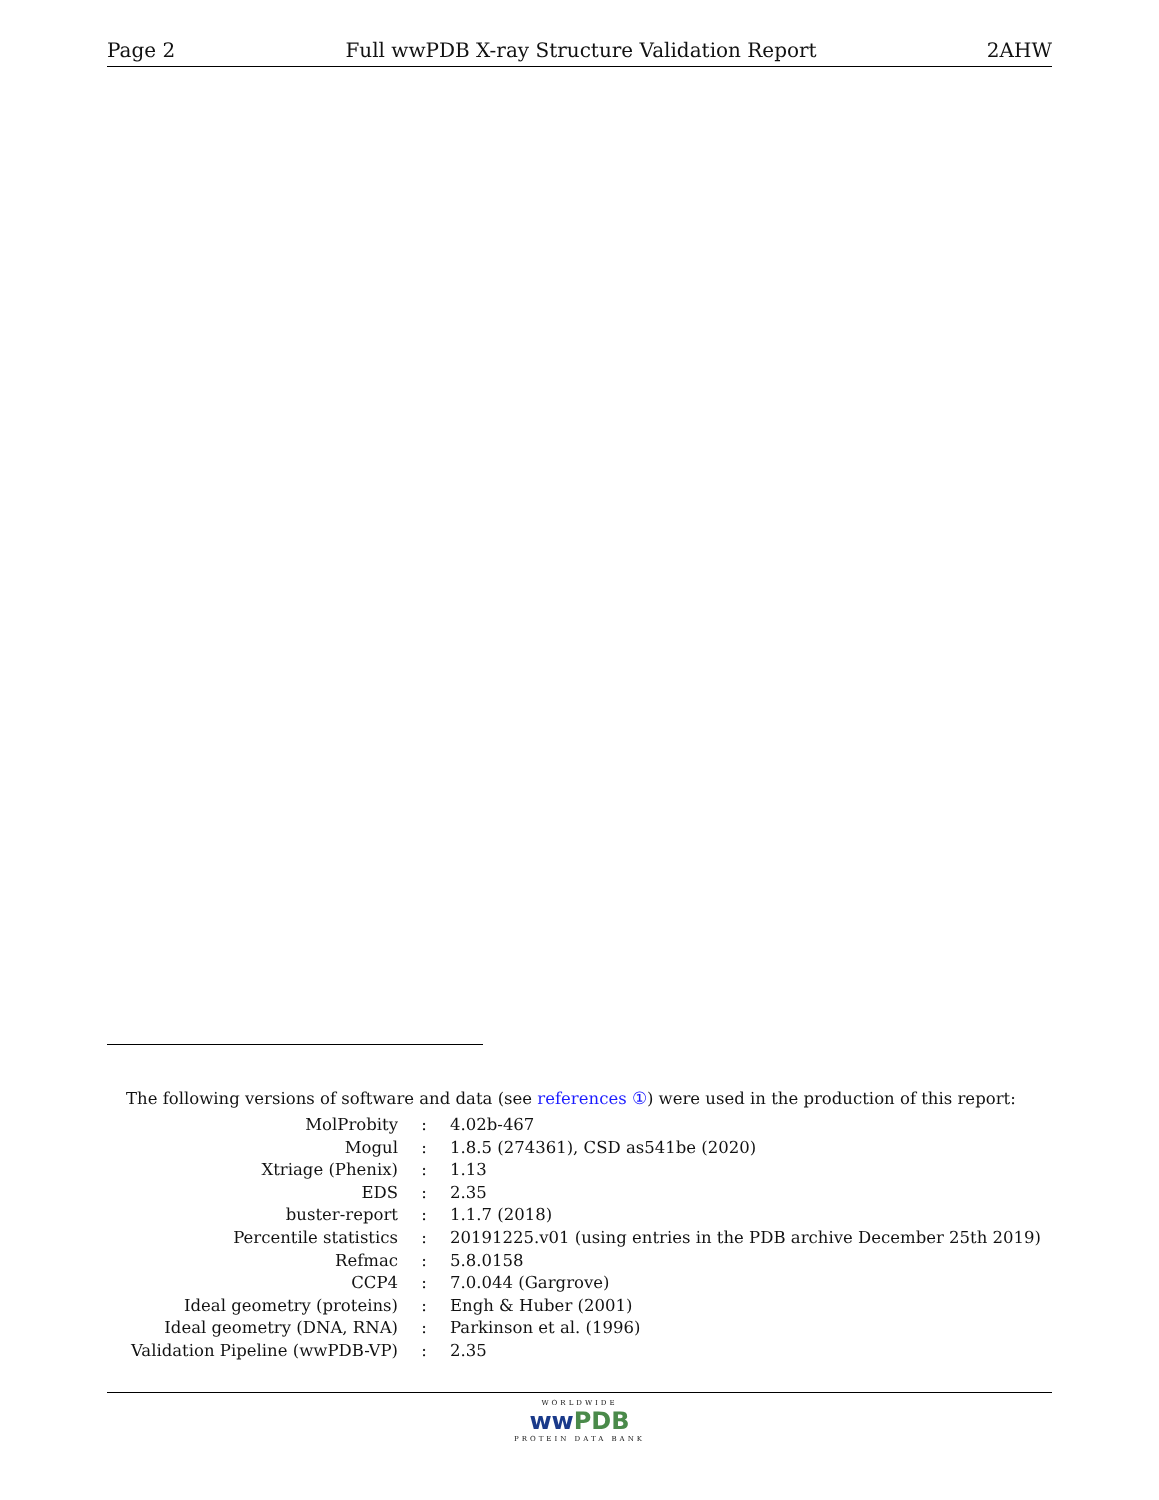Page 2 Full wwPDB X-ray Structure Validation Report 2AHW
The following versions of software and data (see references ①) were used in the production of this report:
| MolProbity | : | 4.02b-467 |
| Mogul | : | 1.8.5 (274361), CSD as541be (2020) |
| Xtriage (Phenix) | : | 1.13 |
| EDS | : | 2.35 |
| buster-report | : | 1.1.7 (2018) |
| Percentile statistics | : | 20191225.v01 (using entries in the PDB archive December 25th 2019) |
| Refmac | : | 5.8.0158 |
| CCP4 | : | 7.0.044 (Gargrove) |
| Ideal geometry (proteins) | : | Engh & Huber (2001) |
| Ideal geometry (DNA, RNA) | : | Parkinson et al. (1996) |
| Validation Pipeline (wwPDB-VP) | : | 2.35 |
WORLDWIDE
ww PDB
PROTEIN DATA BANK